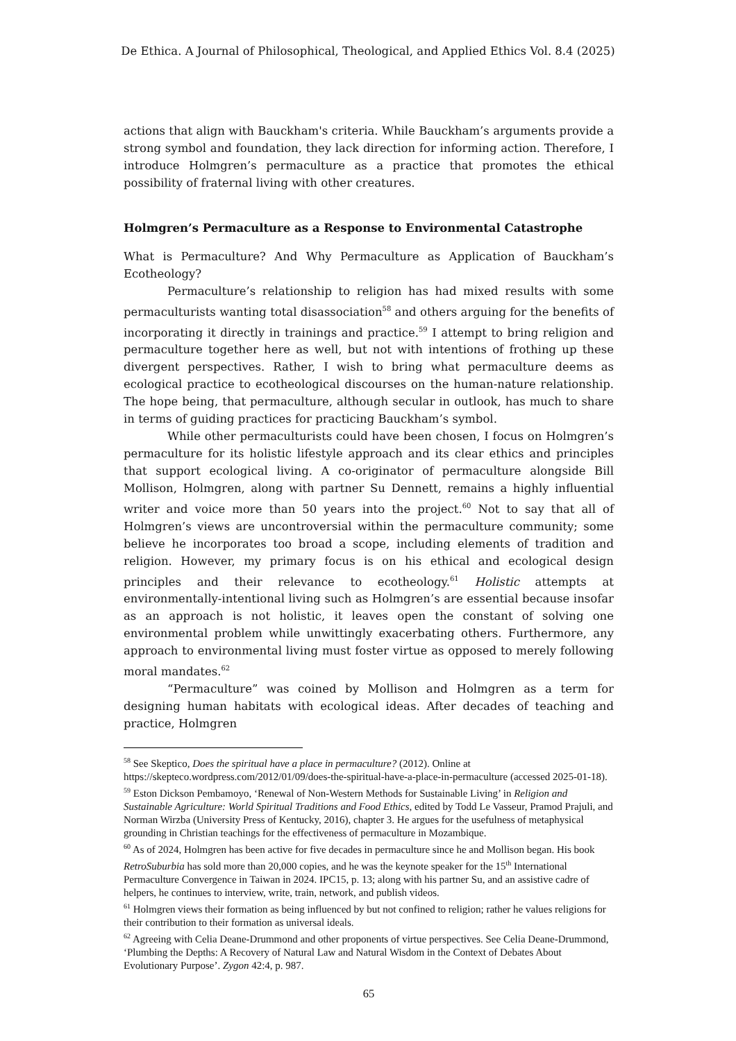De Ethica. A Journal of Philosophical, Theological, and Applied Ethics Vol. 8.4 (2025)
actions that align with Bauckham's criteria. While Bauckham’s arguments provide a strong symbol and foundation, they lack direction for informing action. Therefore, I introduce Holmgren’s permaculture as a practice that promotes the ethical possibility of fraternal living with other creatures.
Holmgren’s Permaculture as a Response to Environmental Catastrophe
What is Permaculture? And Why Permaculture as Application of Bauckham’s Ecotheology?
Permaculture’s relationship to religion has had mixed results with some permaculturists wanting total disassociation<sup>58</sup> and others arguing for the benefits of incorporating it directly in trainings and practice.<sup>59</sup> I attempt to bring religion and permaculture together here as well, but not with intentions of frothing up these divergent perspectives. Rather, I wish to bring what permaculture deems as ecological practice to ecotheological discourses on the human-nature relationship. The hope being, that permaculture, although secular in outlook, has much to share in terms of guiding practices for practicing Bauckham’s symbol.
While other permaculturists could have been chosen, I focus on Holmgren’s permaculture for its holistic lifestyle approach and its clear ethics and principles that support ecological living. A co-originator of permaculture alongside Bill Mollison, Holmgren, along with partner Su Dennett, remains a highly influential writer and voice more than 50 years into the project.<sup>60</sup> Not to say that all of Holmgren’s views are uncontroversial within the permaculture community; some believe he incorporates too broad a scope, including elements of tradition and religion. However, my primary focus is on his ethical and ecological design principles and their relevance to ecotheology.<sup>61</sup> Holistic attempts at environmentally-intentional living such as Holmgren’s are essential because insofar as an approach is not holistic, it leaves open the constant of solving one environmental problem while unwittingly exacerbating others. Furthermore, any approach to environmental living must foster virtue as opposed to merely following moral mandates.<sup>62</sup>
“Permaculture” was coined by Mollison and Holmgren as a term for designing human habitats with ecological ideas. After decades of teaching and practice, Holmgren
<sup>58</sup> See Skeptico, Does the spiritual have a place in permaculture? (2012). Online at https://skepteco.wordpress.com/2012/01/09/does-the-spiritual-have-a-place-in-permaculture (accessed 2025-01-18).
<sup>59</sup> Eston Dickson Pembamoyo, ‘Renewal of Non-Western Methods for Sustainable Living’ in Religion and Sustainable Agriculture: World Spiritual Traditions and Food Ethics, edited by Todd Le Vasseur, Pramod Prajuli, and Norman Wirzba (University Press of Kentucky, 2016), chapter 3. He argues for the usefulness of metaphysical grounding in Christian teachings for the effectiveness of permaculture in Mozambique.
<sup>60</sup> As of 2024, Holmgren has been active for five decades in permaculture since he and Mollison began. His book RetroSuburbia has sold more than 20,000 copies, and he was the keynote speaker for the 15<sup>th</sup> International Permaculture Convergence in Taiwan in 2024. IPC15, p. 13; along with his partner Su, and an assistive cadre of helpers, he continues to interview, write, train, network, and publish videos.
<sup>61</sup> Holmgren views their formation as being influenced by but not confined to religion; rather he values religions for their contribution to their formation as universal ideals.
<sup>62</sup> Agreeing with Celia Deane-Drummond and other proponents of virtue perspectives. See Celia Deane-Drummond, ‘Plumbing the Depths: A Recovery of Natural Law and Natural Wisdom in the Context of Debates About Evolutionary Purpose’. Zygon 42:4, p. 987.
65